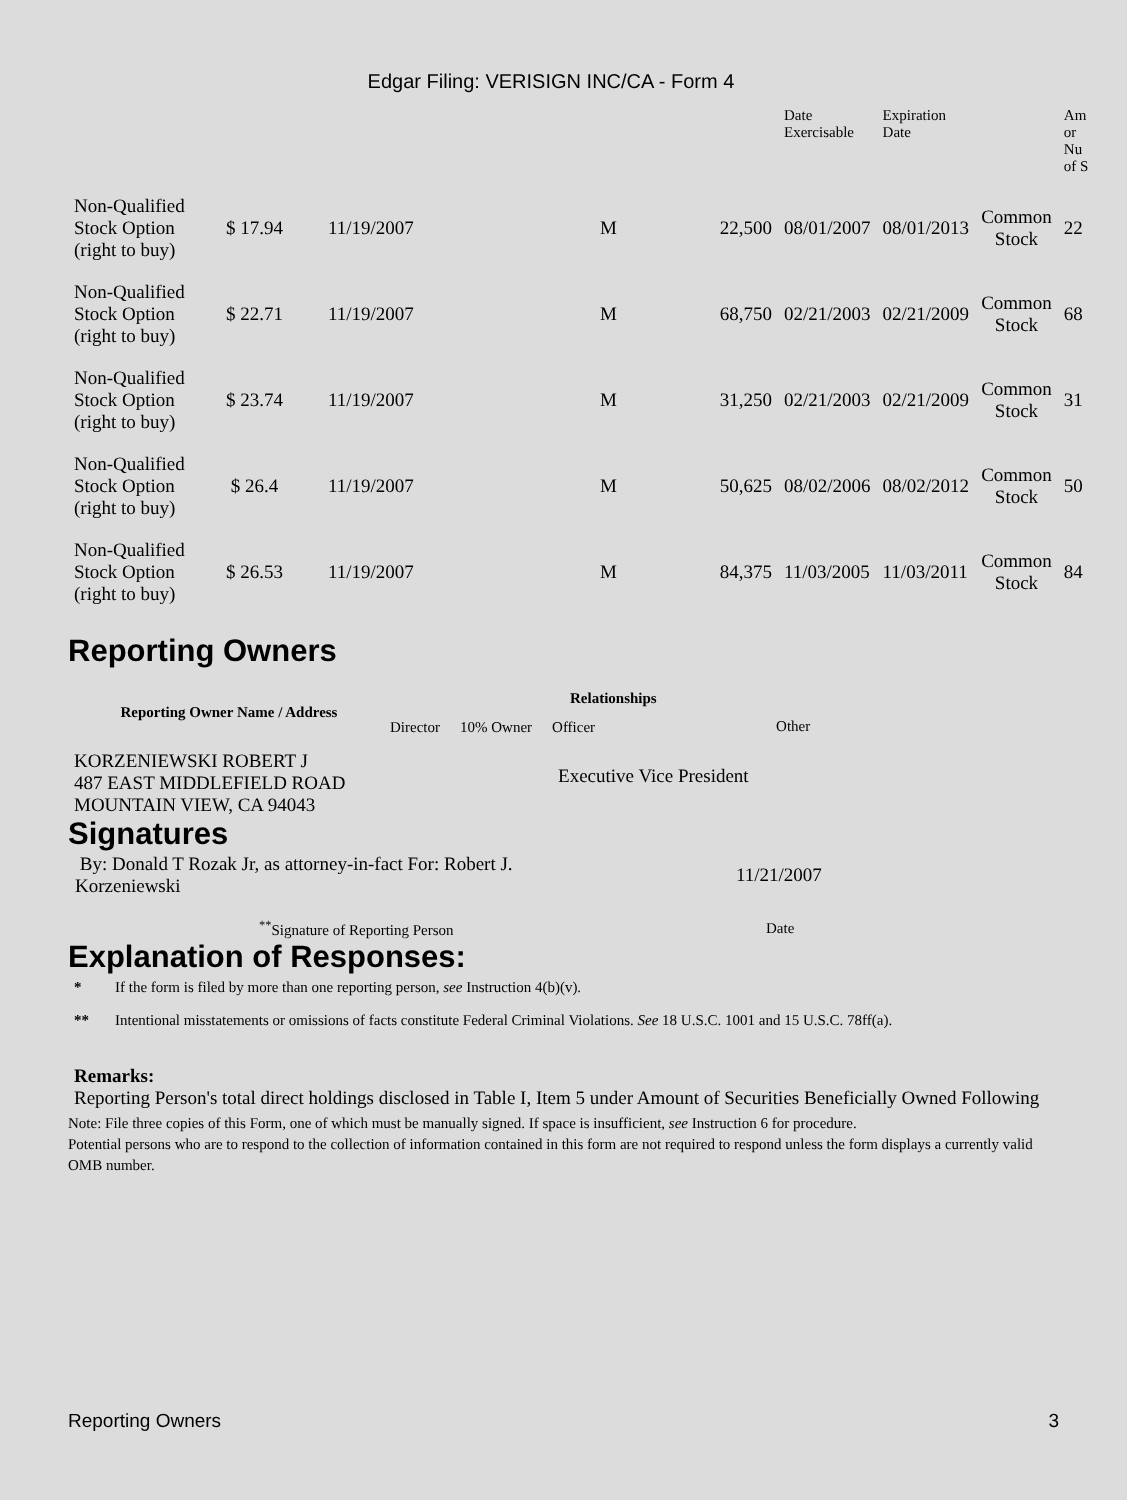Edgar Filing: VERISIGN INC/CA - Form 4
| | | | | | Date Exercisable | Expiration Date | | Am or Nu of S |
| Non-Qualified Stock Option (right to buy) | $ 17.94 | 11/19/2007 | M | 22,500 | 08/01/2007 | 08/01/2013 | Common Stock | 22 |
| Non-Qualified Stock Option (right to buy) | $ 22.71 | 11/19/2007 | M | 68,750 | 02/21/2003 | 02/21/2009 | Common Stock | 68 |
| Non-Qualified Stock Option (right to buy) | $ 23.74 | 11/19/2007 | M | 31,250 | 02/21/2003 | 02/21/2009 | Common Stock | 31 |
| Non-Qualified Stock Option (right to buy) | $ 26.4 | 11/19/2007 | M | 50,625 | 08/02/2006 | 08/02/2012 | Common Stock | 50 |
| Non-Qualified Stock Option (right to buy) | $ 26.53 | 11/19/2007 | M | 84,375 | 11/03/2005 | 11/03/2011 | Common Stock | 84 |
Reporting Owners
| Reporting Owner Name / Address | Relationships | | | | |
| --- | --- | --- | --- | --- | --- |
| | Director | 10% Owner | Officer | Other | |
| KORZENIEWSKI ROBERT J 487 EAST MIDDLEFIELD ROAD MOUNTAIN VIEW, CA 94043 | | | Executive Vice President | | |
Signatures
| By: Donald T Rozak Jr, as attorney-in-fact For: Robert J. Korzeniewski | 11/21/2007 |
| <sup>**</sup> Signature of Reporting Person | Date |
Explanation of Responses:
| * | If the form is filed by more than one reporting person, see Instruction 4(b)(v). |
| ** | Intentional misstatements or omissions of facts constitute Federal Criminal Violations. See 18 U.S.C. 1001 and 15 U.S.C. 78ff(a). |
Remarks:
Reporting Person's total direct holdings disclosed in Table I, Item 5 under Amount of Securities Beneficially Owned Following
Note: File three copies of this Form, one of which must be manually signed. If space is insufficient, see Instruction 6 for procedure.
Potential persons who are to respond to the collection of information contained in this form are not required to respond unless the form displays a currently valid OMB number.
Reporting Owners 3